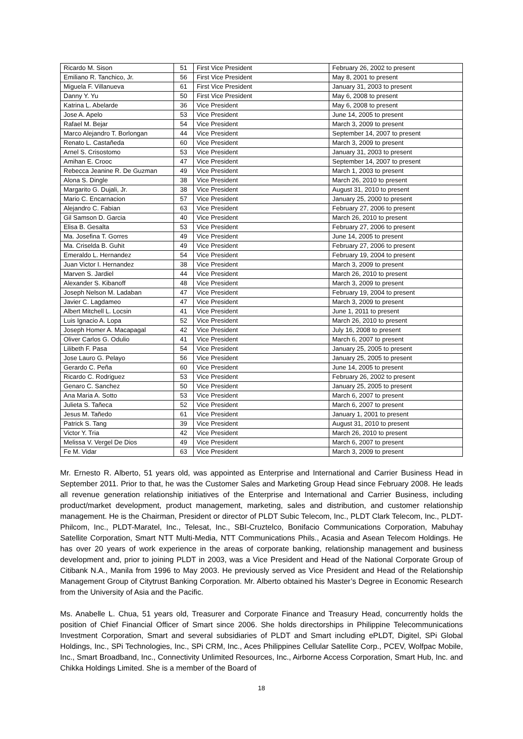| Ricardo M. Sison | 51 | First Vice President | February 26, 2002 to present |
| Emiliano R. Tanchico, Jr. | 56 | First Vice President | May 8, 2001 to present |
| Miguela F. Villanueva | 61 | First Vice President | January 31, 2003 to present |
| Danny Y. Yu | 50 | First Vice President | May 6, 2008 to present |
| Katrina L. Abelarde | 36 | Vice President | May 6, 2008 to present |
| Jose A. Apelo | 53 | Vice President | June 14, 2005 to present |
| Rafael M. Bejar | 54 | Vice President | March 3, 2009 to present |
| Marco Alejandro T. Borlongan | 44 | Vice President | September 14, 2007 to present |
| Renato L. Castañeda | 60 | Vice President | March 3, 2009 to present |
| Arnel S. Crisostomo | 53 | Vice President | January 31, 2003 to present |
| Amihan E. Crooc | 47 | Vice President | September 14, 2007 to present |
| Rebecca Jeanine R. De Guzman | 49 | Vice President | March 1, 2003 to present |
| Alona S. Dingle | 38 | Vice President | March 26, 2010 to present |
| Margarito G. Dujali, Jr. | 38 | Vice President | August 31, 2010 to present |
| Mario C. Encarnacion | 57 | Vice President | January 25, 2000 to present |
| Alejandro C. Fabian | 63 | Vice President | February 27, 2006 to present |
| Gil Samson D. Garcia | 40 | Vice President | March 26, 2010 to present |
| Elisa B. Gesalta | 53 | Vice President | February 27, 2006 to present |
| Ma. Josefina T. Gorres | 49 | Vice President | June 14, 2005 to present |
| Ma. Criselda B. Guhit | 49 | Vice President | February 27, 2006 to present |
| Emeraldo L. Hernandez | 54 | Vice President | February 19, 2004 to present |
| Juan Victor I. Hernandez | 38 | Vice President | March 3, 2009 to present |
| Marven S. Jardiel | 44 | Vice President | March 26, 2010 to present |
| Alexander S. Kibanoff | 48 | Vice President | March 3, 2009 to present |
| Joseph Nelson M. Ladaban | 47 | Vice President | February 19, 2004 to present |
| Javier C. Lagdameo | 47 | Vice President | March 3, 2009 to present |
| Albert Mitchell L. Locsin | 41 | Vice President | June 1, 2011 to present |
| Luis Ignacio A. Lopa | 52 | Vice President | March 26, 2010 to present |
| Joseph Homer A. Macapagal | 42 | Vice President | July 16, 2008 to present |
| Oliver Carlos G. Odulio | 41 | Vice President | March 6, 2007 to present |
| Lilibeth F. Pasa | 54 | Vice President | January 25, 2005 to present |
| Jose Lauro G. Pelayo | 56 | Vice President | January 25, 2005 to present |
| Gerardo C. Peña | 60 | Vice President | June 14, 2005 to present |
| Ricardo C. Rodriguez | 53 | Vice President | February 26, 2002 to present |
| Genaro C. Sanchez | 50 | Vice President | January 25, 2005 to present |
| Ana Maria A. Sotto | 53 | Vice President | March 6, 2007 to present |
| Julieta S. Tañeca | 52 | Vice President | March 6, 2007 to present |
| Jesus M. Tañedo | 61 | Vice President | January 1, 2001 to present |
| Patrick S. Tang | 39 | Vice President | August 31, 2010 to present |
| Victor Y. Tria | 42 | Vice President | March 26, 2010 to present |
| Melissa V. Vergel De Dios | 49 | Vice President | March 6, 2007 to present |
| Fe M. Vidar | 63 | Vice President | March 3, 2009 to present |
Mr. Ernesto R. Alberto, 51 years old, was appointed as Enterprise and International and Carrier Business Head in September 2011. Prior to that, he was the Customer Sales and Marketing Group Head since February 2008. He leads all revenue generation relationship initiatives of the Enterprise and International and Carrier Business, including product/market development, product management, marketing, sales and distribution, and customer relationship management. He is the Chairman, President or director of PLDT Subic Telecom, Inc., PLDT Clark Telecom, Inc., PLDT-Philcom, Inc., PLDT-Maratel, Inc., Telesat, Inc., SBI-Cruztelco, Bonifacio Communications Corporation, Mabuhay Satellite Corporation, Smart NTT Multi-Media, NTT Communications Phils., Acasia and Asean Telecom Holdings. He has over 20 years of work experience in the areas of corporate banking, relationship management and business development and, prior to joining PLDT in 2003, was a Vice President and Head of the National Corporate Group of Citibank N.A., Manila from 1996 to May 2003. He previously served as Vice President and Head of the Relationship Management Group of Citytrust Banking Corporation. Mr. Alberto obtained his Master’s Degree in Economic Research from the University of Asia and the Pacific.
Ms. Anabelle L. Chua, 51 years old, Treasurer and Corporate Finance and Treasury Head, concurrently holds the position of Chief Financial Officer of Smart since 2006. She holds directorships in Philippine Telecommunications Investment Corporation, Smart and several subsidiaries of PLDT and Smart including ePLDT, Digitel, SPi Global Holdings, Inc., SPi Technologies, Inc., SPi CRM, Inc., Aces Philippines Cellular Satellite Corp., PCEV, Wolfpac Mobile, Inc., Smart Broadband, Inc., Connectivity Unlimited Resources, Inc., Airborne Access Corporation, Smart Hub, Inc. and Chikka Holdings Limited. She is a member of the Board of
18